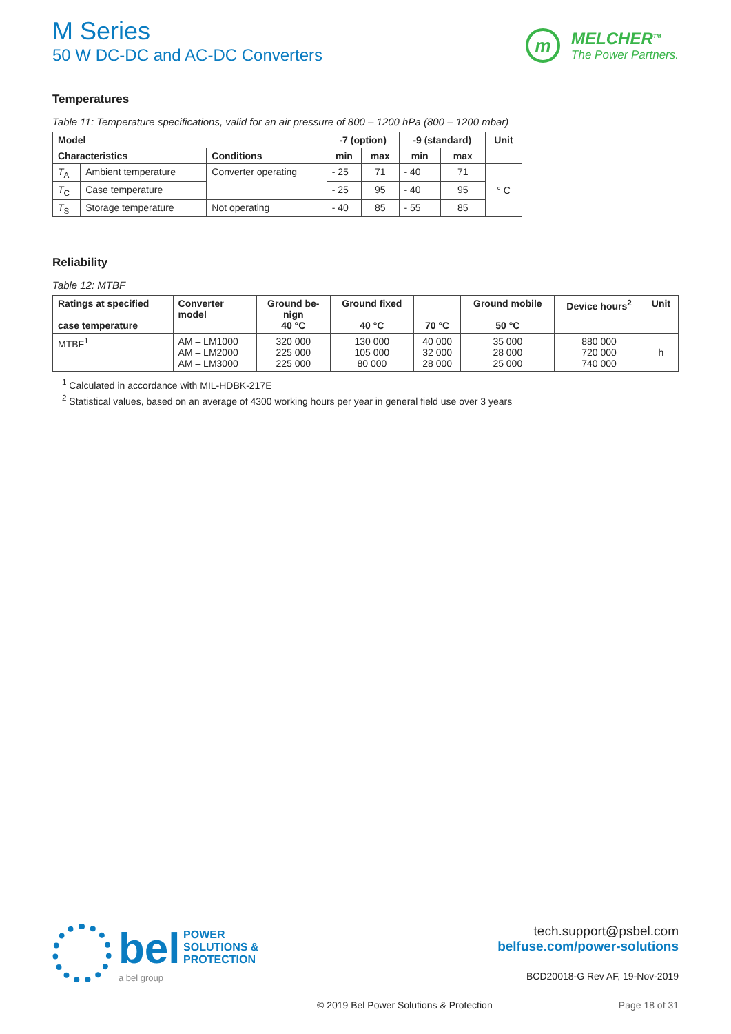M Series
50 W DC-DC and AC-DC Converters
m
MELCHER<sup>TM</sup>
The Power Partners.
Temperatures
Table 11: Temperature specifications, valid for an air pressure of 800 – 1200 hPa (800 – 1200 mbar)
| Model | | | -7 (option) | | -9 (standard) | | Unit |
| --- | --- | --- | --- | --- | --- | --- | --- |
| Characteristics | | Conditions | min | max | min | max | |
| T<sub>A</sub> | Ambient temperature | Converter operating | - 25 | 71 | - 40 | 71 | ° C |
| T<sub>C</sub> | Case temperature | | - 25 | 95 | - 40 | 95 | |
| T<sub>S</sub> | Storage temperature | Not operating | - 40 | 85 | - 55 | 85 | |
Reliability
Table 12: MTBF
| Ratings at specified case temperature | Converter model | Ground be- nign 40 °C | Ground fixed 40 °C | 70 °C | Ground mobile 50 °C | Device hours<sup>2</sup> | Unit |
| --- | --- | --- | --- | --- | --- | --- | --- |
| MTBF<sup>1</sup> | AM – LM1000 AM – LM2000 AM – LM3000 | 320 000 225 000 225 000 | 130 000 105 000 80 000 | 40 000 32 000 28 000 | 35 000 28 000 25 000 | 880 000 720 000 740 000 | h |
<sup>1</sup> Calculated in accordance with MIL-HDBK-217E
<sup>2</sup> Statistical values, based on an average of 4300 working hours per year in general field use over 3 years
bel POWER
SOLUTIONS &
PROTECTION
a bel group
tech.support@psbel.com
belfuse.com/power-solutions
BCD20018-G Rev AF, 19-Nov-2019
© 2019 Bel Power Solutions & Protection
Page 18 of 31